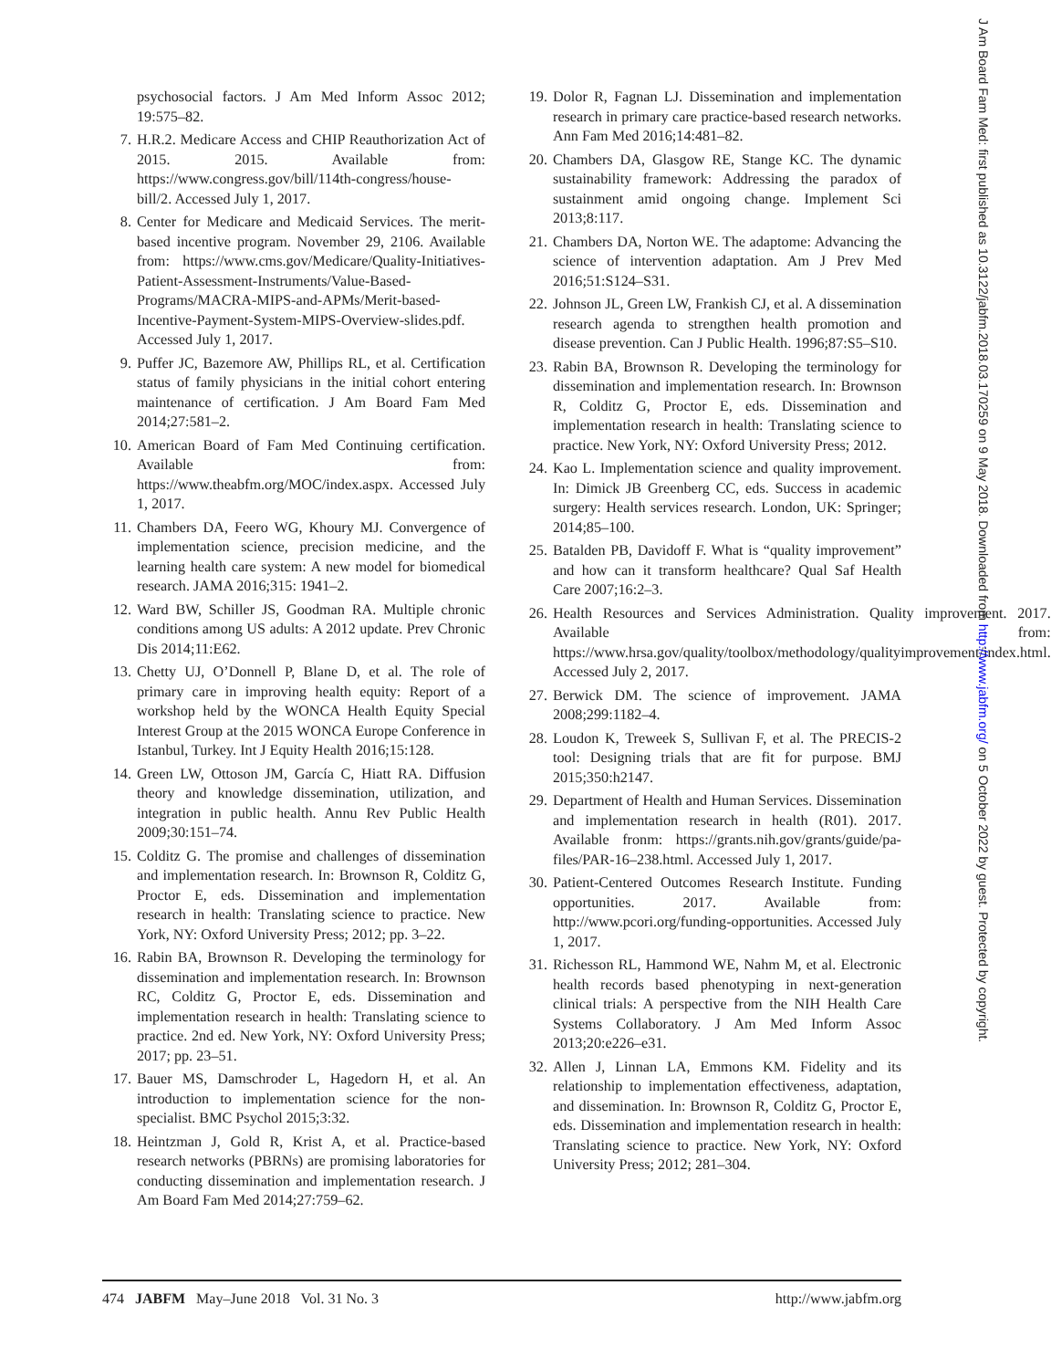psychosocial factors. J Am Med Inform Assoc 2012; 19:575–82.
7. H.R.2. Medicare Access and CHIP Reauthorization Act of 2015. 2015. Available from: https://www.congress.gov/bill/114th-congress/house-bill/2. Accessed July 1, 2017.
8. Center for Medicare and Medicaid Services. The merit-based incentive program. November 29, 2106. Available from: https://www.cms.gov/Medicare/Quality-Initiatives-Patient-Assessment-Instruments/Value-Based-Programs/MACRA-MIPS-and-APMs/Merit-based-Incentive-Payment-System-MIPS-Overview-slides.pdf. Accessed July 1, 2017.
9. Puffer JC, Bazemore AW, Phillips RL, et al. Certification status of family physicians in the initial cohort entering maintenance of certification. J Am Board Fam Med 2014;27:581–2.
10. American Board of Fam Med Continuing certification. Available from: https://www.theabfm.org/MOC/index.aspx. Accessed July 1, 2017.
11. Chambers DA, Feero WG, Khoury MJ. Convergence of implementation science, precision medicine, and the learning health care system: A new model for biomedical research. JAMA 2016;315: 1941–2.
12. Ward BW, Schiller JS, Goodman RA. Multiple chronic conditions among US adults: A 2012 update. Prev Chronic Dis 2014;11:E62.
13. Chetty UJ, O’Donnell P, Blane D, et al. The role of primary care in improving health equity: Report of a workshop held by the WONCA Health Equity Special Interest Group at the 2015 WONCA Europe Conference in Istanbul, Turkey. Int J Equity Health 2016;15:128.
14. Green LW, Ottoson JM, García C, Hiatt RA. Diffusion theory and knowledge dissemination, utilization, and integration in public health. Annu Rev Public Health 2009;30:151–74.
15. Colditz G. The promise and challenges of dissemination and implementation research. In: Brownson R, Colditz G, Proctor E, eds. Dissemination and implementation research in health: Translating science to practice. New York, NY: Oxford University Press; 2012; pp. 3–22.
16. Rabin BA, Brownson R. Developing the terminology for dissemination and implementation research. In: Brownson RC, Colditz G, Proctor E, eds. Dissemination and implementation research in health: Translating science to practice. 2nd ed. New York, NY: Oxford University Press; 2017; pp. 23–51.
17. Bauer MS, Damschroder L, Hagedorn H, et al. An introduction to implementation science for the non-specialist. BMC Psychol 2015;3:32.
18. Heintzman J, Gold R, Krist A, et al. Practice-based research networks (PBRNs) are promising laboratories for conducting dissemination and implementation research. J Am Board Fam Med 2014;27:759–62.
19. Dolor R, Fagnan LJ. Dissemination and implementation research in primary care practice-based research networks. Ann Fam Med 2016;14:481–82.
20. Chambers DA, Glasgow RE, Stange KC. The dynamic sustainability framework: Addressing the paradox of sustainment amid ongoing change. Implement Sci 2013;8:117.
21. Chambers DA, Norton WE. The adaptome: Advancing the science of intervention adaptation. Am J Prev Med 2016;51:S124–S31.
22. Johnson JL, Green LW, Frankish CJ, et al. A dissemination research agenda to strengthen health promotion and disease prevention. Can J Public Health. 1996;87:S5–S10.
23. Rabin BA, Brownson R. Developing the terminology for dissemination and implementation research. In: Brownson R, Colditz G, Proctor E, eds. Dissemination and implementation research in health: Translating science to practice. New York, NY: Oxford University Press; 2012.
24. Kao L. Implementation science and quality improvement. In: Dimick JB Greenberg CC, eds. Success in academic surgery: Health services research. London, UK: Springer; 2014;85–100.
25. Batalden PB, Davidoff F. What is “quality improvement” and how can it transform healthcare? Qual Saf Health Care 2007;16:2–3.
26. Health Resources and Services Administration. Quality improvement. 2017. Available from: https://www.hrsa.gov/quality/toolbox/methodology/qualityimprovement/index.html. Accessed July 2, 2017.
27. Berwick DM. The science of improvement. JAMA 2008;299:1182–4.
28. Loudon K, Treweek S, Sullivan F, et al. The PRECIS-2 tool: Designing trials that are fit for purpose. BMJ 2015;350:h2147.
29. Department of Health and Human Services. Dissemination and implementation research in health (R01). 2017. Available fronm: https://grants.nih.gov/grants/guide/pa-files/PAR-16–238.html. Accessed July 1, 2017.
30. Patient-Centered Outcomes Research Institute. Funding opportunities. 2017. Available from: http://www.pcori.org/funding-opportunities. Accessed July 1, 2017.
31. Richesson RL, Hammond WE, Nahm M, et al. Electronic health records based phenotyping in next-generation clinical trials: A perspective from the NIH Health Care Systems Collaboratory. J Am Med Inform Assoc 2013;20:e226–e31.
32. Allen J, Linnan LA, Emmons KM. Fidelity and its relationship to implementation effectiveness, adaptation, and dissemination. In: Brownson R, Colditz G, Proctor E, eds. Dissemination and implementation research in health: Translating science to practice. New York, NY: Oxford University Press; 2012; 281–304.
474 JABFM May–June 2018 Vol. 31 No. 3
http://www.jabfm.org
J Am Board Fam Med: first published as 10.3122/jabfm.2018.03.170259 on 9 May 2018. Downloaded from http://www.jabfm.org/ on 5 October 2022 by guest. Protected by copyright.